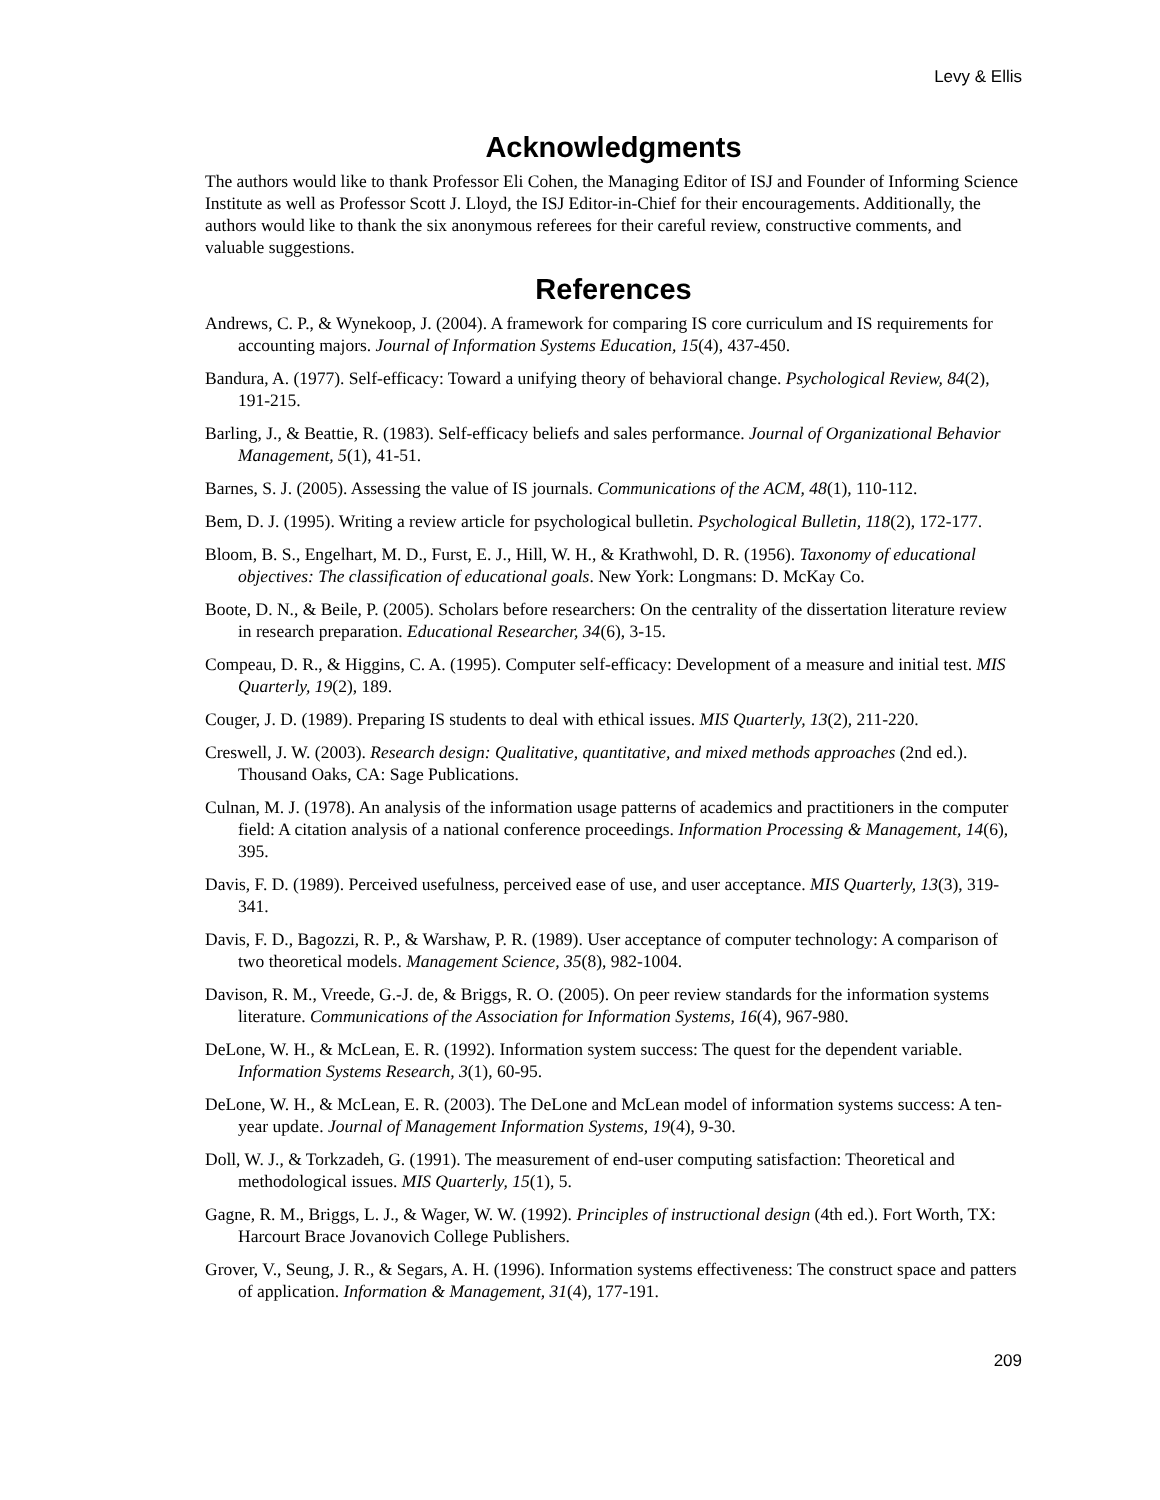Levy & Ellis
Acknowledgments
The authors would like to thank Professor Eli Cohen, the Managing Editor of ISJ and Founder of Informing Science Institute as well as Professor Scott J. Lloyd, the ISJ Editor-in-Chief for their encouragements. Additionally, the authors would like to thank the six anonymous referees for their careful review, constructive comments, and valuable suggestions.
References
Andrews, C. P., & Wynekoop, J. (2004). A framework for comparing IS core curriculum and IS requirements for accounting majors. Journal of Information Systems Education, 15(4), 437-450.
Bandura, A. (1977). Self-efficacy: Toward a unifying theory of behavioral change. Psychological Review, 84(2), 191-215.
Barling, J., & Beattie, R. (1983). Self-efficacy beliefs and sales performance. Journal of Organizational Behavior Management, 5(1), 41-51.
Barnes, S. J. (2005). Assessing the value of IS journals. Communications of the ACM, 48(1), 110-112.
Bem, D. J. (1995). Writing a review article for psychological bulletin. Psychological Bulletin, 118(2), 172-177.
Bloom, B. S., Engelhart, M. D., Furst, E. J., Hill, W. H., & Krathwohl, D. R. (1956). Taxonomy of educational objectives: The classification of educational goals. New York: Longmans: D. McKay Co.
Boote, D. N., & Beile, P. (2005). Scholars before researchers: On the centrality of the dissertation literature review in research preparation. Educational Researcher, 34(6), 3-15.
Compeau, D. R., & Higgins, C. A. (1995). Computer self-efficacy: Development of a measure and initial test. MIS Quarterly, 19(2), 189.
Couger, J. D. (1989). Preparing IS students to deal with ethical issues. MIS Quarterly, 13(2), 211-220.
Creswell, J. W. (2003). Research design: Qualitative, quantitative, and mixed methods approaches (2nd ed.). Thousand Oaks, CA: Sage Publications.
Culnan, M. J. (1978). An analysis of the information usage patterns of academics and practitioners in the computer field: A citation analysis of a national conference proceedings. Information Processing & Management, 14(6), 395.
Davis, F. D. (1989). Perceived usefulness, perceived ease of use, and user acceptance. MIS Quarterly, 13(3), 319-341.
Davis, F. D., Bagozzi, R. P., & Warshaw, P. R. (1989). User acceptance of computer technology: A comparison of two theoretical models. Management Science, 35(8), 982-1004.
Davison, R. M., Vreede, G.-J. de, & Briggs, R. O. (2005). On peer review standards for the information systems literature. Communications of the Association for Information Systems, 16(4), 967-980.
DeLone, W. H., & McLean, E. R. (1992). Information system success: The quest for the dependent variable. Information Systems Research, 3(1), 60-95.
DeLone, W. H., & McLean, E. R. (2003). The DeLone and McLean model of information systems success: A ten-year update. Journal of Management Information Systems, 19(4), 9-30.
Doll, W. J., & Torkzadeh, G. (1991). The measurement of end-user computing satisfaction: Theoretical and methodological issues. MIS Quarterly, 15(1), 5.
Gagne, R. M., Briggs, L. J., & Wager, W. W. (1992). Principles of instructional design (4th ed.). Fort Worth, TX: Harcourt Brace Jovanovich College Publishers.
Grover, V., Seung, J. R., & Segars, A. H. (1996). Information systems effectiveness: The construct space and patters of application. Information & Management, 31(4), 177-191.
209